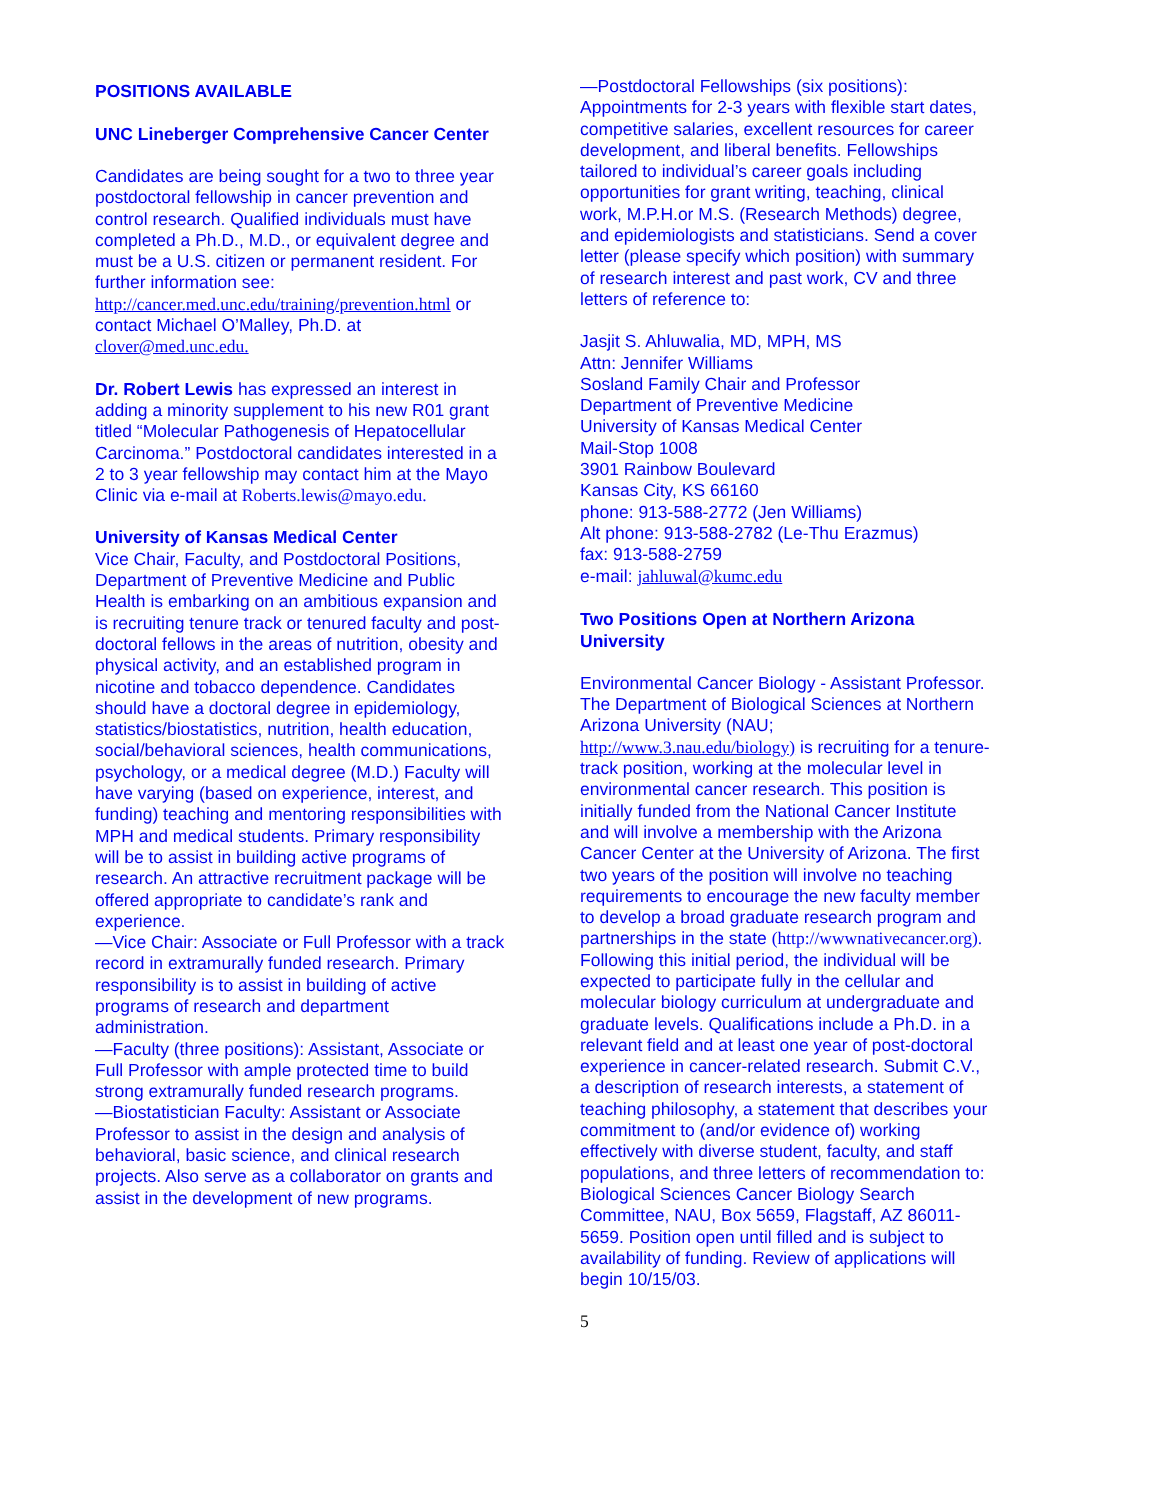POSITIONS AVAILABLE
UNC Lineberger Comprehensive Cancer Center
Candidates are being sought for a two to three year postdoctoral fellowship in cancer prevention and control research. Qualified individuals must have completed a Ph.D., M.D., or equivalent degree and must be a U.S. citizen or permanent resident. For further information see: http://cancer.med.unc.edu/training/prevention.html or contact Michael O’Malley, Ph.D. at clover@med.unc.edu.
Dr. Robert Lewis has expressed an interest in adding a minority supplement to his new R01 grant titled “Molecular Pathogenesis of Hepatocellular Carcinoma.” Postdoctoral candidates interested in a 2 to 3 year fellowship may contact him at the Mayo Clinic via e-mail at Roberts.lewis@mayo.edu.
University of Kansas Medical Center
Vice Chair, Faculty, and Postdoctoral Positions, Department of Preventive Medicine and Public Health is embarking on an ambitious expansion and is recruiting tenure track or tenured faculty and post-doctoral fellows in the areas of nutrition, obesity and physical activity, and an established program in nicotine and tobacco dependence. Candidates should have a doctoral degree in epidemiology, statistics/biostatistics, nutrition, health education, social/behavioral sciences, health communications, psychology, or a medical degree (M.D.) Faculty will have varying (based on experience, interest, and funding) teaching and mentoring responsibilities with MPH and medical students. Primary responsibility will be to assist in building active programs of research. An attractive recruitment package will be offered appropriate to candidate’s rank and experience.
—Vice Chair: Associate or Full Professor with a track record in extramurally funded research. Primary responsibility is to assist in building of active programs of research and department administration.
—Faculty (three positions): Assistant, Associate or Full Professor with ample protected time to build strong extramurally funded research programs.
—Biostatistician Faculty: Assistant or Associate Professor to assist in the design and analysis of behavioral, basic science, and clinical research projects. Also serve as a collaborator on grants and assist in the development of new programs.
—Postdoctoral Fellowships (six positions): Appointments for 2-3 years with flexible start dates, competitive salaries, excellent resources for career development, and liberal benefits. Fellowships tailored to individual’s career goals including opportunities for grant writing, teaching, clinical work, M.P.H.or M.S. (Research Methods) degree, and epidemiologists and statisticians. Send a cover letter (please specify which position) with summary of research interest and past work, CV and three letters of reference to:
Jasjit S. Ahluwalia, MD, MPH, MS
Attn: Jennifer Williams
Sosland Family Chair and Professor
Department of Preventive Medicine
University of Kansas Medical Center
Mail-Stop 1008
3901 Rainbow Boulevard
Kansas City, KS 66160
phone: 913-588-2772 (Jen Williams)
Alt phone: 913-588-2782 (Le-Thu Erazmus)
fax: 913-588-2759
e-mail: jahluwal@kumc.edu
Two Positions Open at Northern Arizona University
Environmental Cancer Biology - Assistant Professor. The Department of Biological Sciences at Northern Arizona University (NAU; http://www.3.nau.edu/biology) is recruiting for a tenure-track position, working at the molecular level in environmental cancer research. This position is initially funded from the National Cancer Institute and will involve a membership with the Arizona Cancer Center at the University of Arizona. The first two years of the position will involve no teaching requirements to encourage the new faculty member to develop a broad graduate research program and partnerships in the state (http://wwwnativecancer.org). Following this initial period, the individual will be expected to participate fully in the cellular and molecular biology curriculum at undergraduate and graduate levels. Qualifications include a Ph.D. in a relevant field and at least one year of post-doctoral experience in cancer-related research. Submit C.V., a description of research interests, a statement of teaching philosophy, a statement that describes your commitment to (and/or evidence of) working effectively with diverse student, faculty, and staff populations, and three letters of recommendation to: Biological Sciences Cancer Biology Search Committee, NAU, Box 5659, Flagstaff, AZ 86011-5659. Position open until filled and is subject to availability of funding. Review of applications will begin 10/15/03.
5